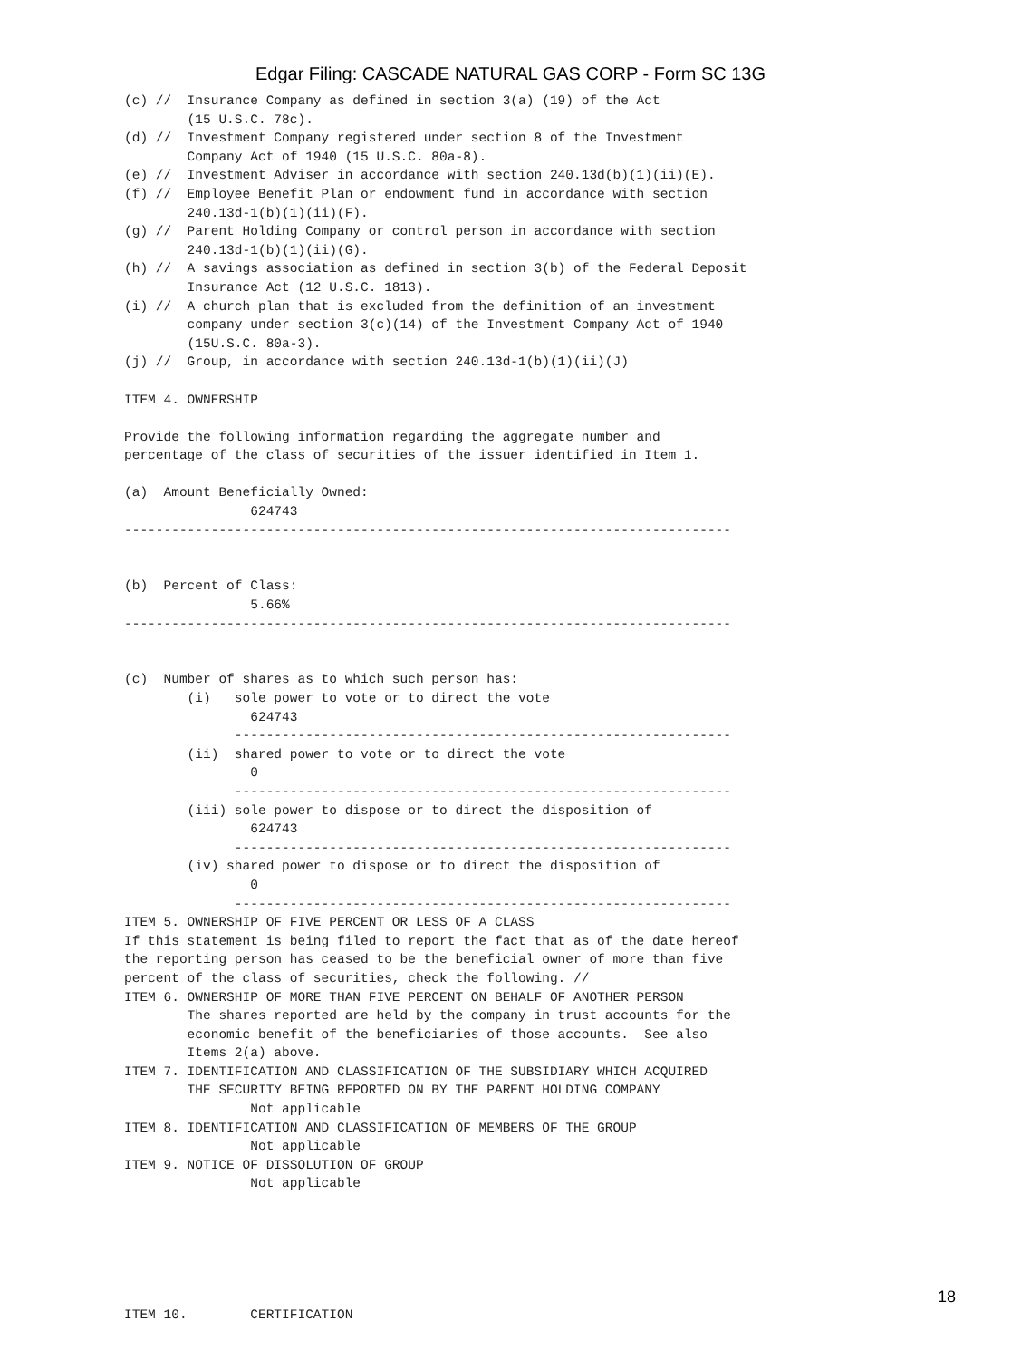Edgar Filing: CASCADE NATURAL GAS CORP - Form SC 13G
(c) //  Insurance Company as defined in section 3(a) (19) of the Act
        (15 U.S.C. 78c).
(d) //  Investment Company registered under section 8 of the Investment
        Company Act of 1940 (15 U.S.C. 80a-8).
(e) //  Investment Adviser in accordance with section 240.13d(b)(1)(ii)(E).
(f) //  Employee Benefit Plan or endowment fund in accordance with section
        240.13d-1(b)(1)(ii)(F).
(g) //  Parent Holding Company or control person in accordance with section
        240.13d-1(b)(1)(ii)(G).
(h) //  A savings association as defined in section 3(b) of the Federal Deposit
        Insurance Act (12 U.S.C. 1813).
(i) //  A church plan that is excluded from the definition of an investment
        company under section 3(c)(14) of the Investment Company Act of 1940
        (15U.S.C. 80a-3).
(j) //  Group, in accordance with section 240.13d-1(b)(1)(ii)(J)

ITEM 4. OWNERSHIP

Provide the following information regarding the aggregate number and
percentage of the class of securities of the issuer identified in Item 1.

(a)  Amount Beneficially Owned:
                624743
-----------------------------------------------------------------------------


(b)  Percent of Class:
                5.66%
-----------------------------------------------------------------------------


(c)  Number of shares as to which such person has:
        (i)   sole power to vote or to direct the vote
                624743
              ---------------------------------------------------------------
        (ii)  shared power to vote or to direct the vote
                0
              ---------------------------------------------------------------
        (iii) sole power to dispose or to direct the disposition of
                624743
              ---------------------------------------------------------------
        (iv) shared power to dispose or to direct the disposition of
                0
              ---------------------------------------------------------------
ITEM 5. OWNERSHIP OF FIVE PERCENT OR LESS OF A CLASS
If this statement is being filed to report the fact that as of the date hereof
the reporting person has ceased to be the beneficial owner of more than five
percent of the class of securities, check the following. //
ITEM 6. OWNERSHIP OF MORE THAN FIVE PERCENT ON BEHALF OF ANOTHER PERSON
        The shares reported are held by the company in trust accounts for the
        economic benefit of the beneficiaries of those accounts.  See also
        Items 2(a) above.
ITEM 7. IDENTIFICATION AND CLASSIFICATION OF THE SUBSIDIARY WHICH ACQUIRED
        THE SECURITY BEING REPORTED ON BY THE PARENT HOLDING COMPANY
                Not applicable
ITEM 8. IDENTIFICATION AND CLASSIFICATION OF MEMBERS OF THE GROUP
                Not applicable
ITEM 9. NOTICE OF DISSOLUTION OF GROUP
                Not applicable






ITEM 10.        CERTIFICATION
18